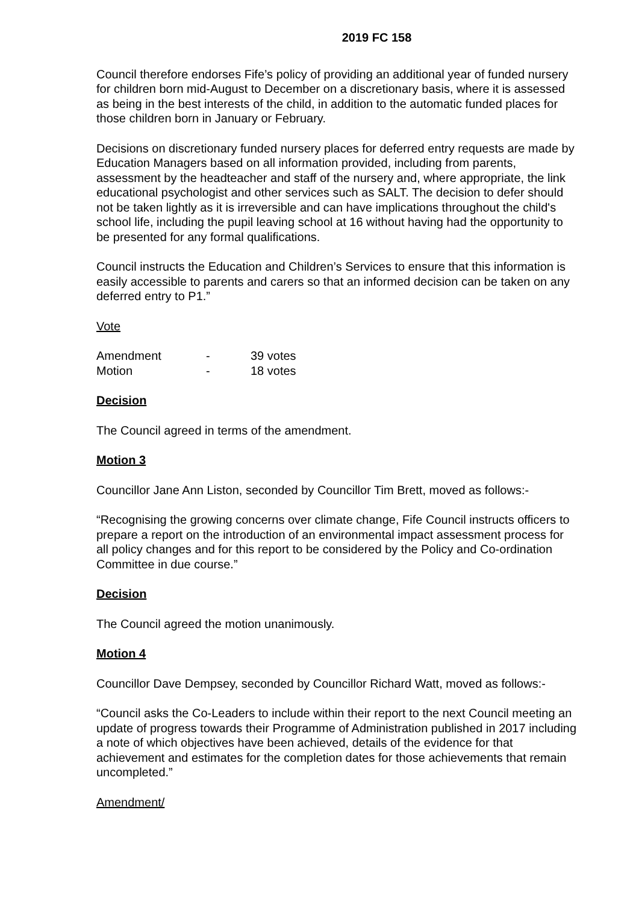2019 FC 158
Council therefore endorses Fife’s policy of providing an additional year of funded nursery for children born mid-August to December on a discretionary basis, where it is assessed as being in the best interests of the child, in addition to the automatic funded places for those children born in January or February.
Decisions on discretionary funded nursery places for deferred entry requests are made by Education Managers based on all information provided, including from parents, assessment by the headteacher and staff of the nursery and, where appropriate, the link educational psychologist and other services such as SALT. The decision to defer should not be taken lightly as it is irreversible and can have implications throughout the child's school life, including the pupil leaving school at 16 without having had the opportunity to be presented for any formal qualifications.
Council instructs the Education and Children’s Services to ensure that this information is easily accessible to parents and carers so that an informed decision can be taken on any deferred entry to P1.”
Vote
Amendment - 39 votes
Motion - 18 votes
Decision
The Council agreed in terms of the amendment.
Motion 3
Councillor Jane Ann Liston, seconded by Councillor Tim Brett, moved as follows:-
“Recognising the growing concerns over climate change, Fife Council instructs officers to prepare a report on the introduction of an environmental impact assessment process for all policy changes and for this report to be considered by the Policy and Co-ordination Committee in due course.”
Decision
The Council agreed the motion unanimously.
Motion 4
Councillor Dave Dempsey, seconded by Councillor Richard Watt, moved as follows:-
“Council asks the Co-Leaders to include within their report to the next Council meeting an update of progress towards their Programme of Administration published in 2017 including a note of which objectives have been achieved, details of the evidence for that achievement and estimates for the completion dates for those achievements that remain uncompleted.”
Amendment/